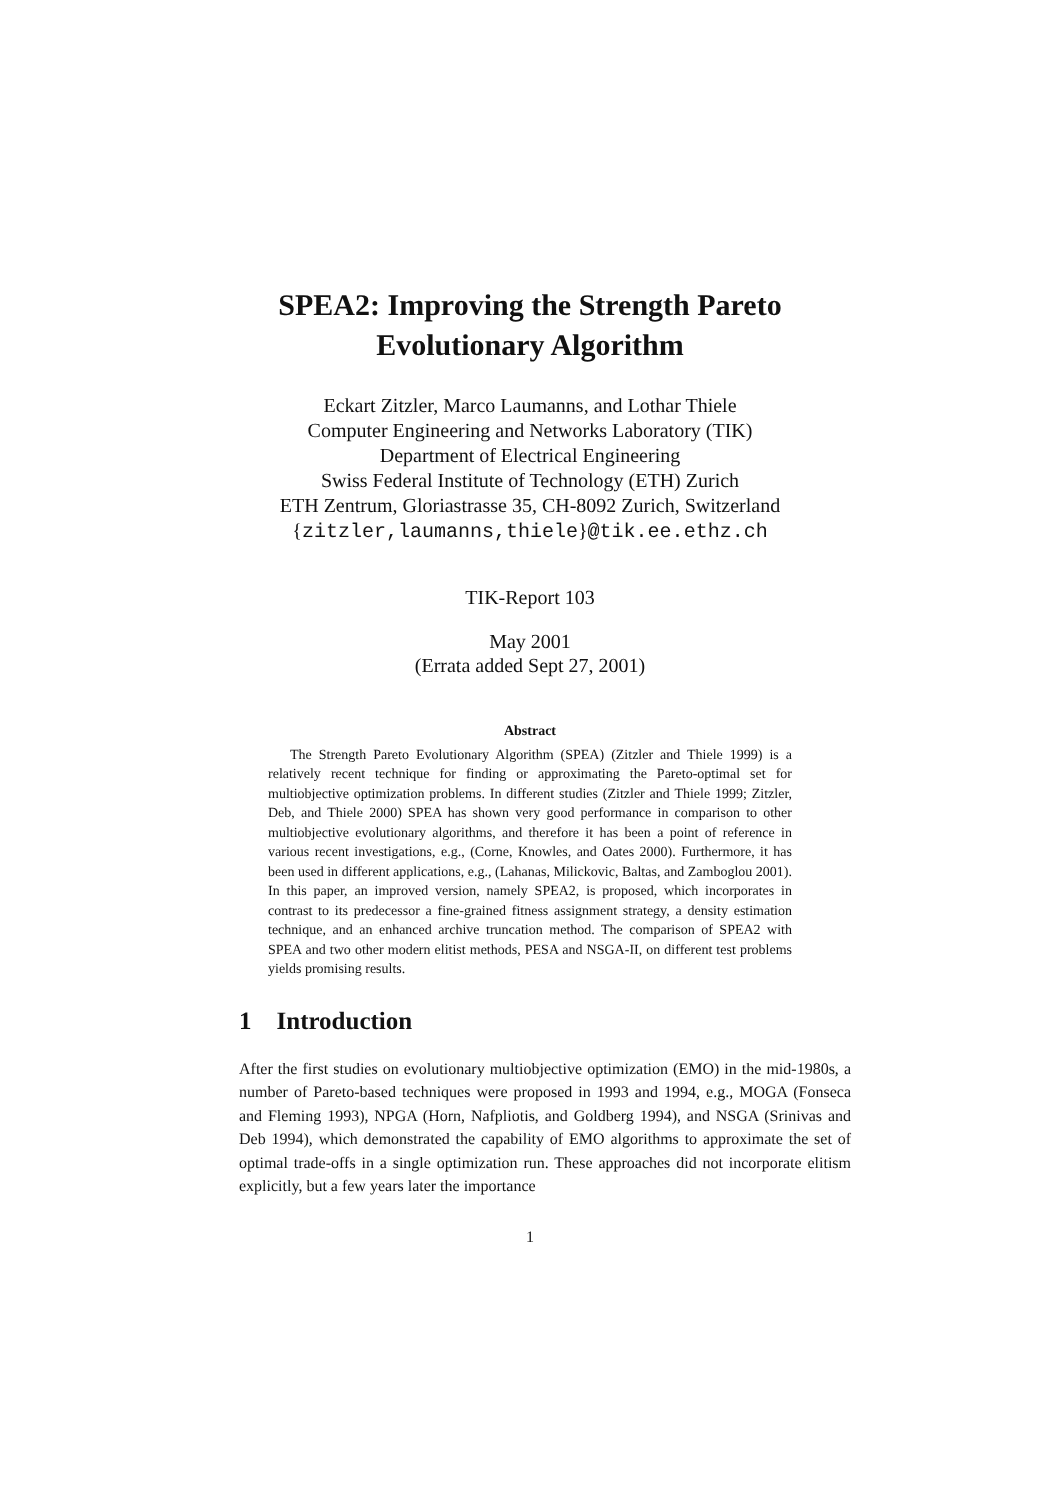SPEA2: Improving the Strength Pareto
Evolutionary Algorithm
Eckart Zitzler, Marco Laumanns, and Lothar Thiele
Computer Engineering and Networks Laboratory (TIK)
Department of Electrical Engineering
Swiss Federal Institute of Technology (ETH) Zurich
ETH Zentrum, Gloriastrasse 35, CH-8092 Zurich, Switzerland
{zitzler,laumanns,thiele}@tik.ee.ethz.ch
TIK-Report 103
May 2001
(Errata added Sept 27, 2001)
Abstract
The Strength Pareto Evolutionary Algorithm (SPEA) (Zitzler and Thiele 1999) is a relatively recent technique for finding or approximating the Pareto-optimal set for multiobjective optimization problems. In different studies (Zitzler and Thiele 1999; Zitzler, Deb, and Thiele 2000) SPEA has shown very good performance in comparison to other multiobjective evolutionary algorithms, and therefore it has been a point of reference in various recent investigations, e.g., (Corne, Knowles, and Oates 2000). Furthermore, it has been used in different applications, e.g., (Lahanas, Milickovic, Baltas, and Zamboglou 2001). In this paper, an improved version, namely SPEA2, is proposed, which incorporates in contrast to its predecessor a fine-grained fitness assignment strategy, a density estimation technique, and an enhanced archive truncation method. The comparison of SPEA2 with SPEA and two other modern elitist methods, PESA and NSGA-II, on different test problems yields promising results.
1 Introduction
After the first studies on evolutionary multiobjective optimization (EMO) in the mid-1980s, a number of Pareto-based techniques were proposed in 1993 and 1994, e.g., MOGA (Fonseca and Fleming 1993), NPGA (Horn, Nafpliotis, and Goldberg 1994), and NSGA (Srinivas and Deb 1994), which demonstrated the capability of EMO algorithms to approximate the set of optimal trade-offs in a single optimization run. These approaches did not incorporate elitism explicitly, but a few years later the importance
1